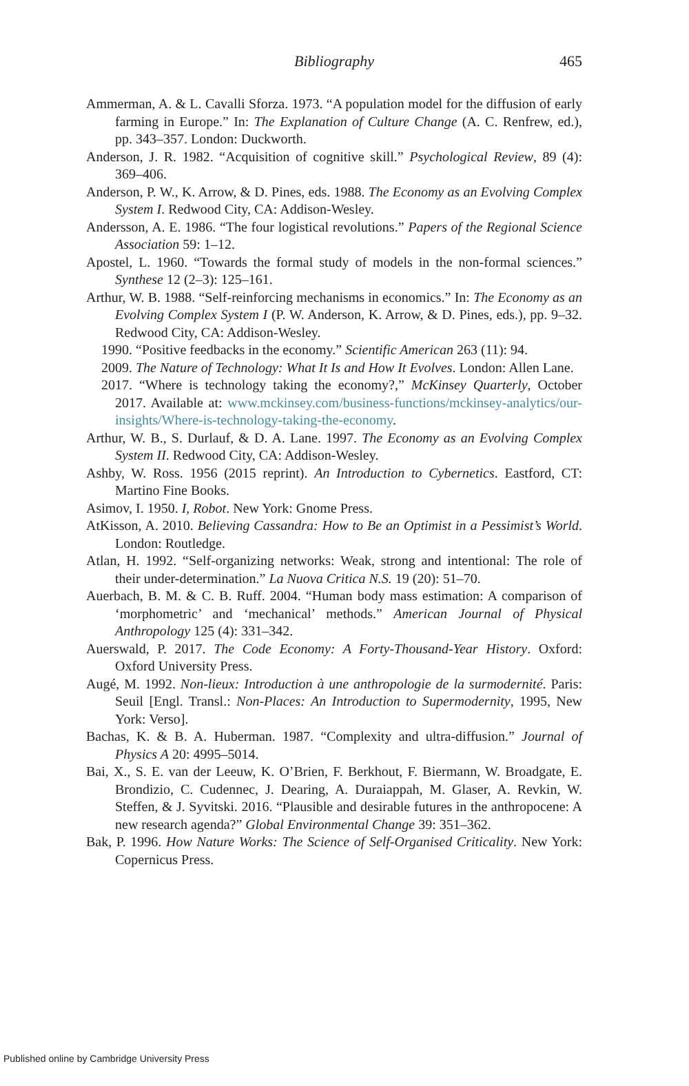Bibliography
465
Ammerman, A. & L. Cavalli Sforza. 1973. “A population model for the diffusion of early farming in Europe.” In: The Explanation of Culture Change (A. C. Renfrew, ed.), pp. 343–357. London: Duckworth.
Anderson, J. R. 1982. “Acquisition of cognitive skill.” Psychological Review, 89 (4): 369–406.
Anderson, P. W., K. Arrow, & D. Pines, eds. 1988. The Economy as an Evolving Complex System I. Redwood City, CA: Addison-Wesley.
Andersson, A. E. 1986. “The four logistical revolutions.” Papers of the Regional Science Association 59: 1–12.
Apostel, L. 1960. “Towards the formal study of models in the non-formal sciences.” Synthese 12 (2–3): 125–161.
Arthur, W. B. 1988. “Self-reinforcing mechanisms in economics.” In: The Economy as an Evolving Complex System I (P. W. Anderson, K. Arrow, & D. Pines, eds.), pp. 9–32. Redwood City, CA: Addison-Wesley.
1990. “Positive feedbacks in the economy.” Scientific American 263 (11): 94.
2009. The Nature of Technology: What It Is and How It Evolves. London: Allen Lane.
2017. “Where is technology taking the economy?,” McKinsey Quarterly, October 2017. Available at: www.mckinsey.com/business-functions/mckinsey-analytics/our-insights/Where-is-technology-taking-the-economy.
Arthur, W. B., S. Durlauf, & D. A. Lane. 1997. The Economy as an Evolving Complex System II. Redwood City, CA: Addison-Wesley.
Ashby, W. Ross. 1956 (2015 reprint). An Introduction to Cybernetics. Eastford, CT: Martino Fine Books.
Asimov, I. 1950. I, Robot. New York: Gnome Press.
AtKisson, A. 2010. Believing Cassandra: How to Be an Optimist in a Pessimist’s World. London: Routledge.
Atlan, H. 1992. “Self-organizing networks: Weak, strong and intentional: The role of their under-determination.” La Nuova Critica N.S. 19 (20): 51–70.
Auerbach, B. M. & C. B. Ruff. 2004. “Human body mass estimation: A comparison of ‘morphometric’ and ‘mechanical’ methods.” American Journal of Physical Anthropology 125 (4): 331–342.
Auerswald, P. 2017. The Code Economy: A Forty-Thousand-Year History. Oxford: Oxford University Press.
Augé, M. 1992. Non-lieux: Introduction à une anthropologie de la surmodernité. Paris: Seuil [Engl. Transl.: Non-Places: An Introduction to Supermodernity, 1995, New York: Verso].
Bachas, K. & B. A. Huberman. 1987. “Complexity and ultra-diffusion.” Journal of Physics A 20: 4995–5014.
Bai, X., S. E. van der Leeuw, K. O’Brien, F. Berkhout, F. Biermann, W. Broadgate, E. Brondizio, C. Cudennec, J. Dearing, A. Duraiappah, M. Glaser, A. Revkin, W. Steffen, & J. Syvitski. 2016. “Plausible and desirable futures in the anthropocene: A new research agenda?” Global Environmental Change 39: 351–362.
Bak, P. 1996. How Nature Works: The Science of Self-Organised Criticality. New York: Copernicus Press.
Published online by Cambridge University Press